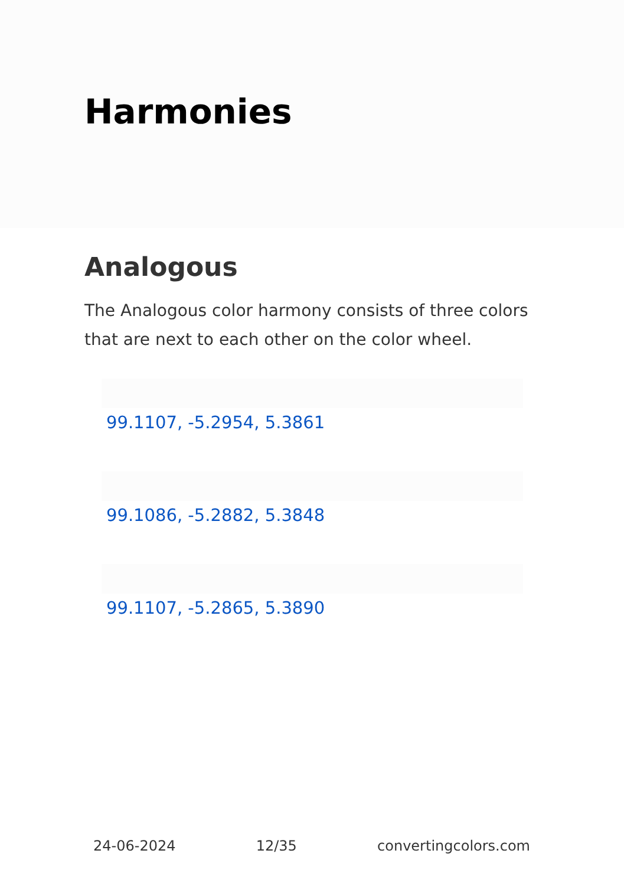Harmonies
Analogous
The Analogous color harmony consists of three colors that are next to each other on the color wheel.
99.1107, -5.2954, 5.3861
99.1086, -5.2882, 5.3848
99.1107, -5.2865, 5.3890
24-06-2024 12/35 convertingcolors.com